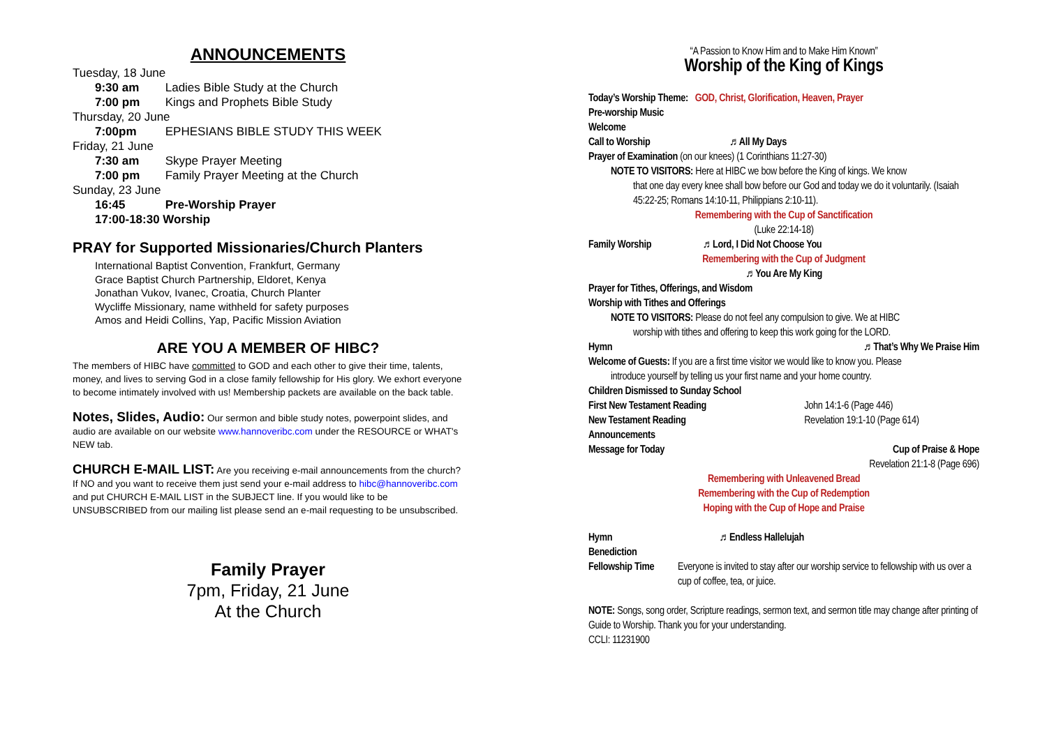ANNOUNCEMENTS
Tuesday, 18 June
9:30 am Ladies Bible Study at the Church
7:00 pm Kings and Prophets Bible Study
Thursday, 20 June
7:00pm EPHESIANS BIBLE STUDY THIS WEEK
Friday, 21 June
7:30 am Skype Prayer Meeting
7:00 pm Family Prayer Meeting at the Church
Sunday, 23 June
16:45 Pre-Worship Prayer
17:00-18:30 Worship
PRAY for Supported Missionaries/Church Planters
International Baptist Convention, Frankfurt, Germany
Grace Baptist Church Partnership, Eldoret, Kenya
Jonathan Vukov, Ivanec, Croatia, Church Planter
Wycliffe Missionary, name withheld for safety purposes
Amos and Heidi Collins, Yap, Pacific Mission Aviation
ARE YOU A MEMBER OF HIBC?
The members of HIBC have committed to GOD and each other to give their time, talents, money, and lives to serving God in a close family fellowship for His glory. We exhort everyone to become intimately involved with us! Membership packets are available on the back table.
Notes, Slides, Audio: Our sermon and bible study notes, powerpoint slides, and audio are available on our website www.hannoveribc.com under the RESOURCE or WHAT's NEW tab.
CHURCH E-MAIL LIST: Are you receiving e-mail announcements from the church? If NO and you want to receive them just send your e-mail address to hibc@hannoveribc.com and put CHURCH E-MAIL LIST in the SUBJECT line. If you would like to be UNSUBSCRIBED from our mailing list please send an e-mail requesting to be unsubscribed.
Family Prayer
7pm, Friday, 21 June
At the Church
“A Passion to Know Him and to Make Him Known”
Worship of the King of Kings
Today’s Worship Theme: GOD, Christ, Glorification, Heaven, Prayer
Pre-worship Music
Welcome
Call to Worship ♬ All My Days
Prayer of Examination (on our knees) (1 Corinthians 11:27-30)
NOTE TO VISITORS: Here at HIBC we bow before the King of kings. We know
that one day every knee shall bow before our God and today we do it voluntarily. (Isaiah 45:22-25; Romans 14:10-11, Philippians 2:10-11).
Remembering with the Cup of Sanctification
(Luke 22:14-18)
Family Worship ♬ Lord, I Did Not Choose You
Remembering with the Cup of Judgment
♬ You Are My King
Prayer for Tithes, Offerings, and Wisdom
Worship with Tithes and Offerings
NOTE TO VISITORS: Please do not feel any compulsion to give. We at HIBC
worship with tithes and offering to keep this work going for the LORD.
Hymn ♬ That’s Why We Praise Him
Welcome of Guests: If you are a first time visitor we would like to know you. Please
introduce yourself by telling us your first name and your home country.
Children Dismissed to Sunday School
First New Testament Reading John 14:1-6 (Page 446)
New Testament Reading Revelation 19:1-10 (Page 614)
Announcements
Message for Today Cup of Praise & Hope
Revelation 21:1-8 (Page 696)
Remembering with Unleavened Bread
Remembering with the Cup of Redemption
Hoping with the Cup of Hope and Praise
Hymn ♬ Endless Hallelujah
Benediction
Fellowship Time Everyone is invited to stay after our worship service to fellowship with us over a cup of coffee, tea, or juice.
NOTE: Songs, song order, Scripture readings, sermon text, and sermon title may change after printing of Guide to Worship. Thank you for your understanding.
CCLI: 11231900